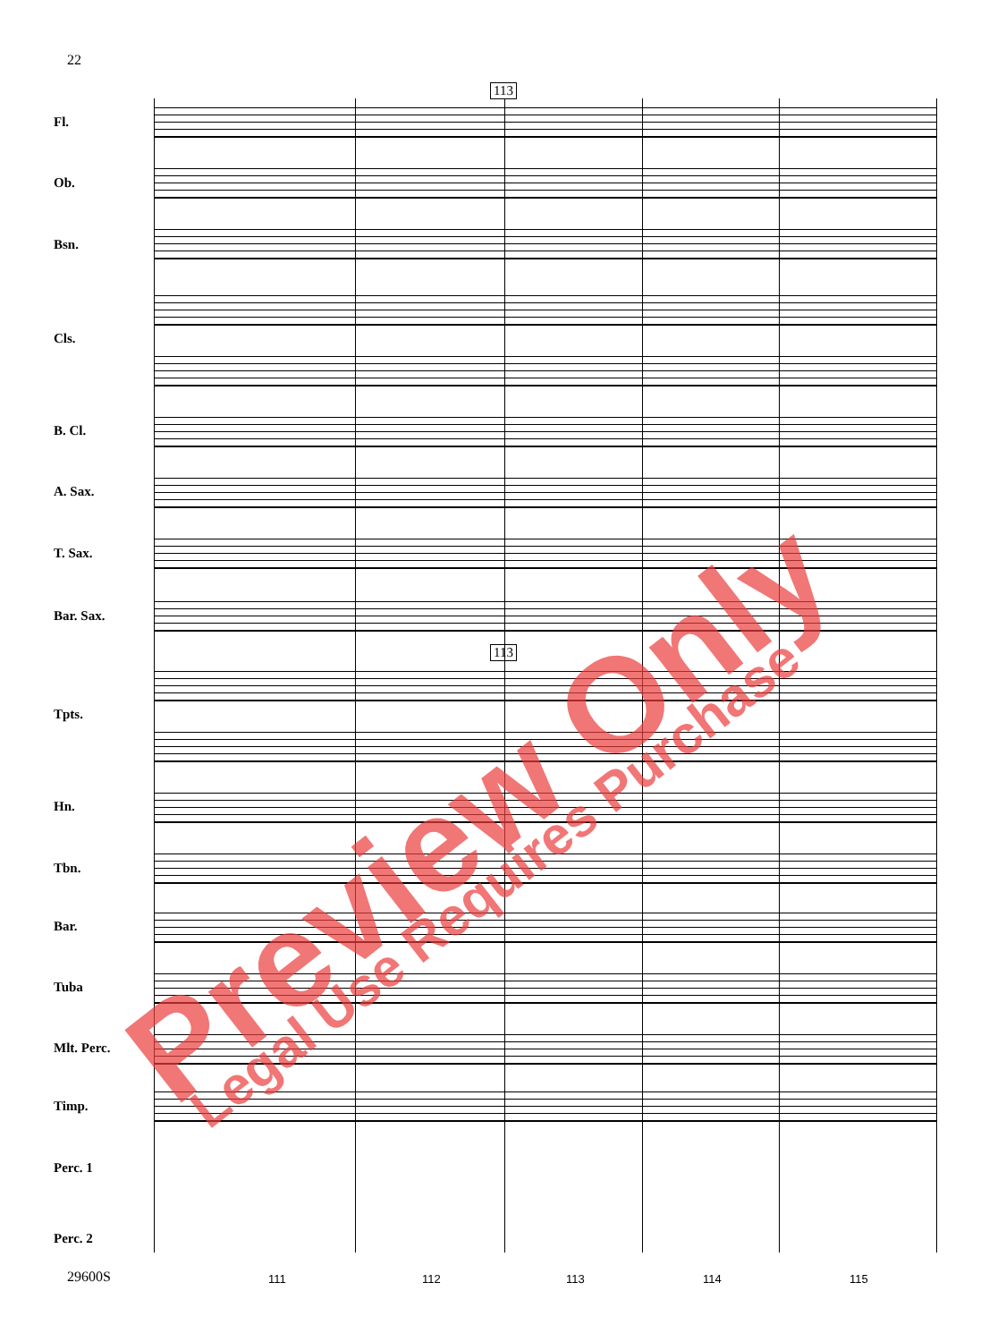22
113
113
Fl.
Ob.
Bsn.
Cls.
B. Cl.
A. Sax.
T. Sax.
Bar. Sax.
Tpts.
Hn.
Tbn.
Bar.
Tuba
Mlt. Perc.
Timp.
Perc. 1
Perc. 2
111 112 113 114 115
29600S
Preview Only Legal Use Requires Purchase